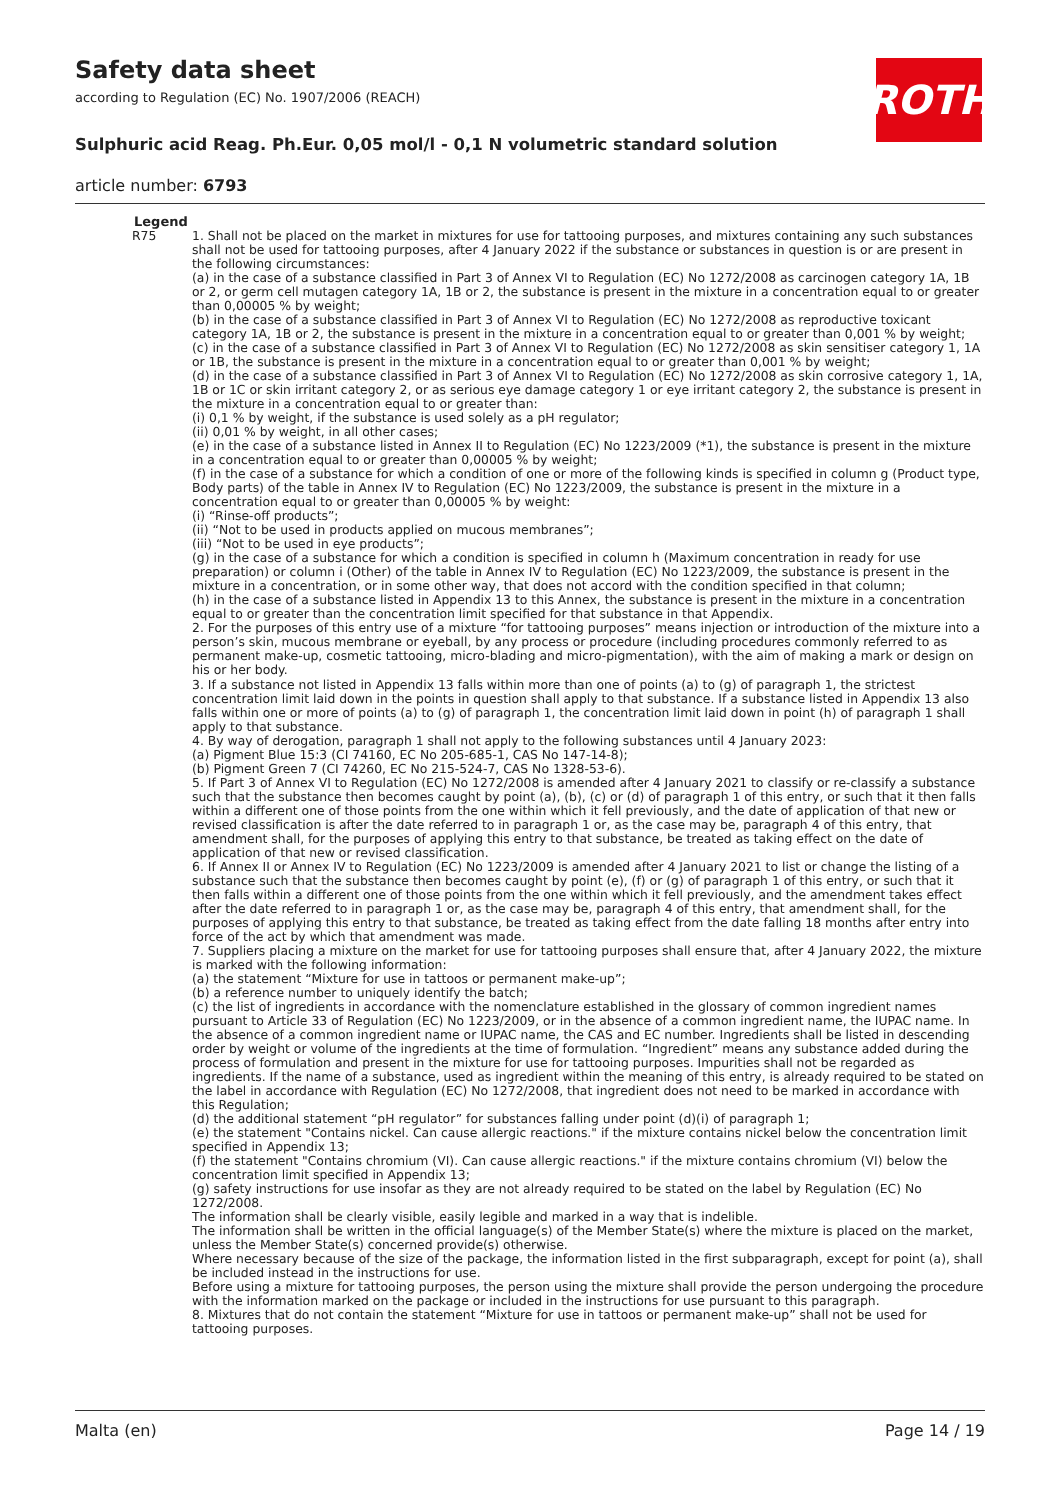Safety data sheet
according to Regulation (EC) No. 1907/2006 (REACH)
ROTH
Sulphuric acid Reag. Ph.Eur. 0,05 mol/l - 0,1 N volumetric standard solution
article number: 6793
Legend
| R75 | 1. Shall not be placed on the market in mixtures for use for tattooing purposes, and mixtures containing any such substances shall not be used for tattooing purposes, after 4 January 2022 if the substance or substances in question is or are present in the following circumstances: (a) in the case of a substance classified in Part 3 of Annex VI to Regulation (EC) No 1272/2008 as carcinogen category 1A, 1B or 2, or germ cell mutagen category 1A, 1B or 2, the substance is present in the mixture in a concentration equal to or greater than 0,00005 % by weight; (b) in the case of a substance classified in Part 3 of Annex VI to Regulation (EC) No 1272/2008 as reproductive toxicant category 1A, 1B or 2, the substance is present in the mixture in a concentration equal to or greater than 0,001 % by weight; (c) in the case of a substance classified in Part 3 of Annex VI to Regulation (EC) No 1272/2008 as skin sensitiser category 1, 1A or 1B, the substance is present in the mixture in a concentration equal to or greater than 0,001 % by weight; (d) in the case of a substance classified in Part 3 of Annex VI to Regulation (EC) No 1272/2008 as skin corrosive category 1, 1A, 1B or 1C or skin irritant category 2, or as serious eye damage category 1 or eye irritant category 2, the substance is present in the mixture in a concentration equal to or greater than: (i) 0,1 % by weight, if the substance is used solely as a pH regulator; (ii) 0,01 % by weight, in all other cases; (e) in the case of a substance listed in Annex II to Regulation (EC) No 1223/2009 (*1), the substance is present in the mixture in a concentration equal to or greater than 0,00005 % by weight; (f) in the case of a substance for which a condition of one or more of the following kinds is specified in column g (Product type, Body parts) of the table in Annex IV to Regulation (EC) No 1223/2009, the substance is present in the mixture in a concentration equal to or greater than 0,00005 % by weight: (i) “Rinse-off products”; (ii) “Not to be used in products applied on mucous membranes”; (iii) “Not to be used in eye products”; (g) in the case of a substance for which a condition is specified in column h (Maximum concentration in ready for use preparation) or column i (Other) of the table in Annex IV to Regulation (EC) No 1223/2009, the substance is present in the mixture in a concentration, or in some other way, that does not accord with the condition specified in that column; (h) in the case of a substance listed in Appendix 13 to this Annex, the substance is present in the mixture in a concentration equal to or greater than the concentration limit specified for that substance in that Appendix. 2. For the purposes of this entry use of a mixture “for tattooing purposes” means injection or introduction of the mixture into a person’s skin, mucous membrane or eyeball, by any process or procedure (including procedures commonly referred to as permanent make-up, cosmetic tattooing, micro-blading and micro-pigmentation), with the aim of making a mark or design on his or her body. 3. If a substance not listed in Appendix 13 falls within more than one of points (a) to (g) of paragraph 1, the strictest concentration limit laid down in the points in question shall apply to that substance. If a substance listed in Appendix 13 also falls within one or more of points (a) to (g) of paragraph 1, the concentration limit laid down in point (h) of paragraph 1 shall apply to that substance. 4. By way of derogation, paragraph 1 shall not apply to the following substances until 4 January 2023: (a) Pigment Blue 15:3 (CI 74160, EC No 205-685-1, CAS No 147-14-8); (b) Pigment Green 7 (CI 74260, EC No 215-524-7, CAS No 1328-53-6). 5. If Part 3 of Annex VI to Regulation (EC) No 1272/2008 is amended after 4 January 2021 to classify or re-classify a substance such that the substance then becomes caught by point (a), (b), (c) or (d) of paragraph 1 of this entry, or such that it then falls within a different one of those points from the one within which it fell previously, and the date of application of that new or revised classification is after the date referred to in paragraph 1 or, as the case may be, paragraph 4 of this entry, that amendment shall, for the purposes of applying this entry to that substance, be treated as taking effect on the date of application of that new or revised classification. 6. If Annex II or Annex IV to Regulation (EC) No 1223/2009 is amended after 4 January 2021 to list or change the listing of a substance such that the substance then becomes caught by point (e), (f) or (g) of paragraph 1 of this entry, or such that it then falls within a different one of those points from the one within which it fell previously, and the amendment takes effect after the date referred to in paragraph 1 or, as the case may be, paragraph 4 of this entry, that amendment shall, for the purposes of applying this entry to that substance, be treated as taking effect from the date falling 18 months after entry into force of the act by which that amendment was made. 7. Suppliers placing a mixture on the market for use for tattooing purposes shall ensure that, after 4 January 2022, the mixture is marked with the following information: (a) the statement “Mixture for use in tattoos or permanent make-up”; (b) a reference number to uniquely identify the batch; (c) the list of ingredients in accordance with the nomenclature established in the glossary of common ingredient names pursuant to Article 33 of Regulation (EC) No 1223/2009, or in the absence of a common ingredient name, the IUPAC name. In the absence of a common ingredient name or IUPAC name, the CAS and EC number. Ingredients shall be listed in descending order by weight or volume of the ingredients at the time of formulation. “Ingredient” means any substance added during the process of formulation and present in the mixture for use for tattooing purposes. Impurities shall not be regarded as ingredients. If the name of a substance, used as ingredient within the meaning of this entry, is already required to be stated on the label in accordance with Regulation (EC) No 1272/2008, that ingredient does not need to be marked in accordance with this Regulation; (d) the additional statement “pH regulator” for substances falling under point (d)(i) of paragraph 1; (e) the statement "Contains nickel. Can cause allergic reactions." if the mixture contains nickel below the concentration limit specified in Appendix 13; (f) the statement "Contains chromium (VI). Can cause allergic reactions." if the mixture contains chromium (VI) below the concentration limit specified in Appendix 13; (g) safety instructions for use insofar as they are not already required to be stated on the label by Regulation (EC) No 1272/2008. The information shall be clearly visible, easily legible and marked in a way that is indelible. The information shall be written in the official language(s) of the Member State(s) where the mixture is placed on the market, unless the Member State(s) concerned provide(s) otherwise. Where necessary because of the size of the package, the information listed in the first subparagraph, except for point (a), shall be included instead in the instructions for use. Before using a mixture for tattooing purposes, the person using the mixture shall provide the person undergoing the procedure with the information marked on the package or included in the instructions for use pursuant to this paragraph. 8. Mixtures that do not contain the statement “Mixture for use in tattoos or permanent make-up” shall not be used for tattooing purposes. |
Malta (en) Page 14 / 19